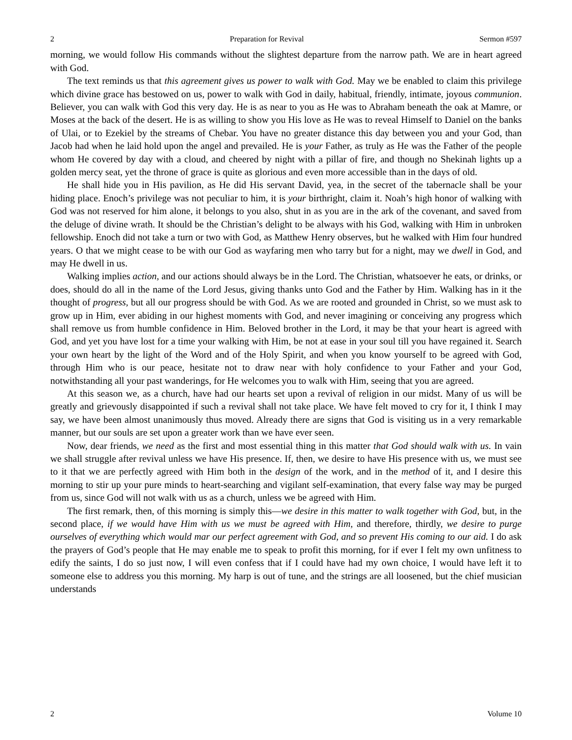2 Preparation for Revival Sermon #597
morning, we would follow His commands without the slightest departure from the narrow path. We are in heart agreed with God.
The text reminds us that this agreement gives us power to walk with God. May we be enabled to claim this privilege which divine grace has bestowed on us, power to walk with God in daily, habitual, friendly, intimate, joyous communion. Believer, you can walk with God this very day. He is as near to you as He was to Abraham beneath the oak at Mamre, or Moses at the back of the desert. He is as willing to show you His love as He was to reveal Himself to Daniel on the banks of Ulai, or to Ezekiel by the streams of Chebar. You have no greater distance this day between you and your God, than Jacob had when he laid hold upon the angel and prevailed. He is your Father, as truly as He was the Father of the people whom He covered by day with a cloud, and cheered by night with a pillar of fire, and though no Shekinah lights up a golden mercy seat, yet the throne of grace is quite as glorious and even more accessible than in the days of old.
He shall hide you in His pavilion, as He did His servant David, yea, in the secret of the tabernacle shall be your hiding place. Enoch’s privilege was not peculiar to him, it is your birthright, claim it. Noah’s high honor of walking with God was not reserved for him alone, it belongs to you also, shut in as you are in the ark of the covenant, and saved from the deluge of divine wrath. It should be the Christian’s delight to be always with his God, walking with Him in unbroken fellowship. Enoch did not take a turn or two with God, as Matthew Henry observes, but he walked with Him four hundred years. O that we might cease to be with our God as wayfaring men who tarry but for a night, may we dwell in God, and may He dwell in us.
Walking implies action, and our actions should always be in the Lord. The Christian, whatsoever he eats, or drinks, or does, should do all in the name of the Lord Jesus, giving thanks unto God and the Father by Him. Walking has in it the thought of progress, but all our progress should be with God. As we are rooted and grounded in Christ, so we must ask to grow up in Him, ever abiding in our highest moments with God, and never imagining or conceiving any progress which shall remove us from humble confidence in Him. Beloved brother in the Lord, it may be that your heart is agreed with God, and yet you have lost for a time your walking with Him, be not at ease in your soul till you have regained it. Search your own heart by the light of the Word and of the Holy Spirit, and when you know yourself to be agreed with God, through Him who is our peace, hesitate not to draw near with holy confidence to your Father and your God, notwithstanding all your past wanderings, for He welcomes you to walk with Him, seeing that you are agreed.
At this season we, as a church, have had our hearts set upon a revival of religion in our midst. Many of us will be greatly and grievously disappointed if such a revival shall not take place. We have felt moved to cry for it, I think I may say, we have been almost unanimously thus moved. Already there are signs that God is visiting us in a very remarkable manner, but our souls are set upon a greater work than we have ever seen.
Now, dear friends, we need as the first and most essential thing in this matter that God should walk with us. In vain we shall struggle after revival unless we have His presence. If, then, we desire to have His presence with us, we must see to it that we are perfectly agreed with Him both in the design of the work, and in the method of it, and I desire this morning to stir up your pure minds to heart-searching and vigilant self-examination, that every false way may be purged from us, since God will not walk with us as a church, unless we be agreed with Him.
The first remark, then, of this morning is simply this—we desire in this matter to walk together with God, but, in the second place, if we would have Him with us we must be agreed with Him, and therefore, thirdly, we desire to purge ourselves of everything which would mar our perfect agreement with God, and so prevent His coming to our aid. I do ask the prayers of God’s people that He may enable me to speak to profit this morning, for if ever I felt my own unfitness to edify the saints, I do so just now, I will even confess that if I could have had my own choice, I would have left it to someone else to address you this morning. My harp is out of tune, and the strings are all loosened, but the chief musician understands
2 Volume 10